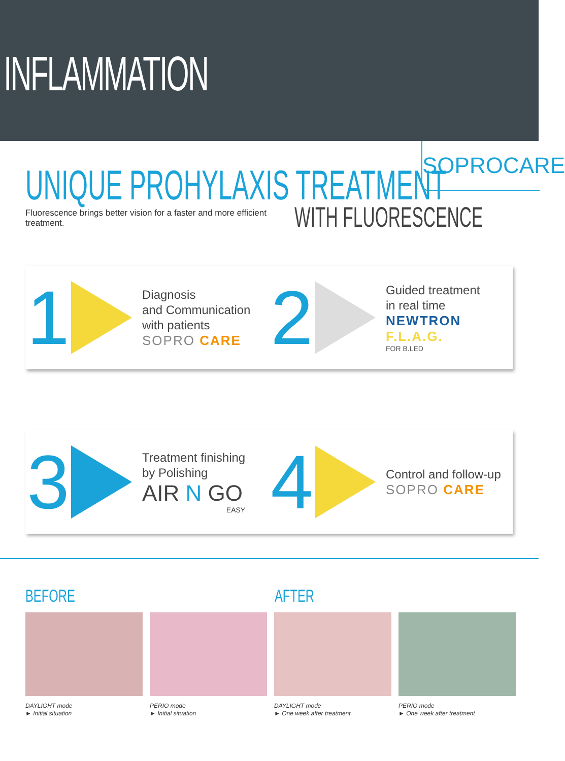INFLAMMATION
SOPROCARE
UNIQUE PROHYLAXIS TREATMENT
WITH FLUORESCENCE
Fluorescence brings better vision for a faster and more efficient treatment.
1
Diagnosis
and Communication
with patients
SOPRO CARE
2
Guided treatment
in real time
NEWTRON
F.L.A.G.
FOR B.LED
3
Treatment finishing
by Polishing
AIR N GO
EASY
4
Control and follow-up
SOPRO CARE
BEFORE AFTER
DAYLIGHT mode
► Initial situation
PERIO mode
► Initial situation
DAYLIGHT mode
► One week after treatment
PERIO mode
► One week after treatment